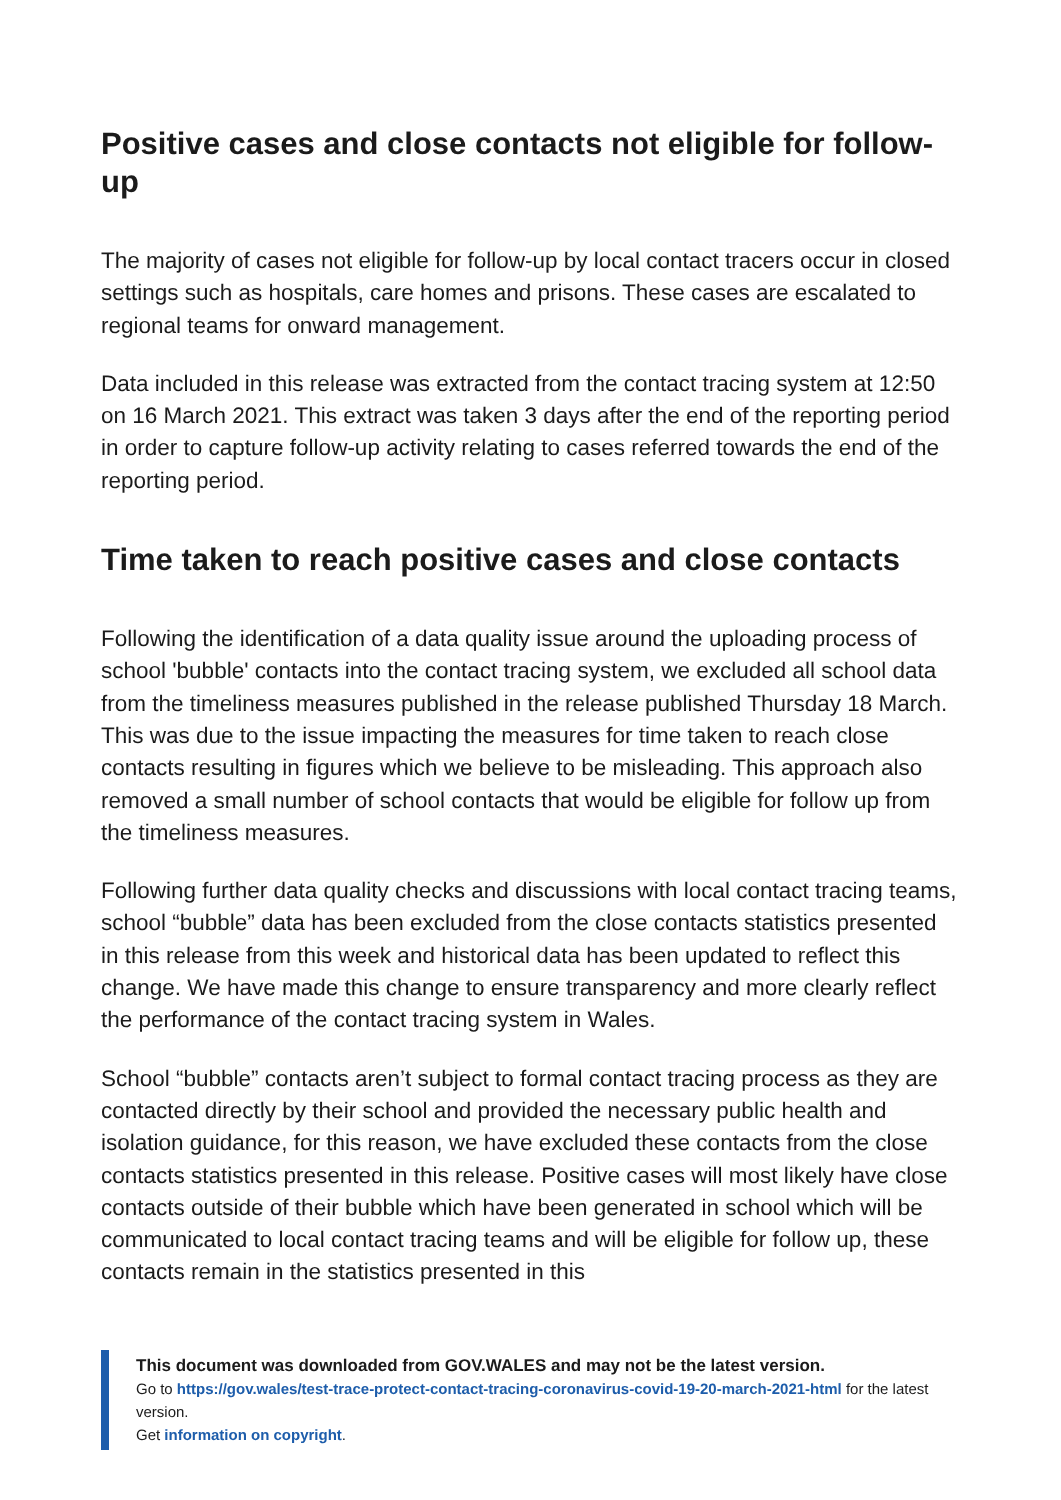Positive cases and close contacts not eligible for follow-up
The majority of cases not eligible for follow-up by local contact tracers occur in closed settings such as hospitals, care homes and prisons. These cases are escalated to regional teams for onward management.
Data included in this release was extracted from the contact tracing system at 12:50 on 16 March 2021. This extract was taken 3 days after the end of the reporting period in order to capture follow-up activity relating to cases referred towards the end of the reporting period.
Time taken to reach positive cases and close contacts
Following the identification of a data quality issue around the uploading process of school 'bubble' contacts into the contact tracing system, we excluded all school data from the timeliness measures published in the release published Thursday 18 March. This was due to the issue impacting the measures for time taken to reach close contacts resulting in figures which we believe to be misleading. This approach also removed a small number of school contacts that would be eligible for follow up from the timeliness measures.
Following further data quality checks and discussions with local contact tracing teams, school “bubble” data has been excluded from the close contacts statistics presented in this release from this week and historical data has been updated to reflect this change. We have made this change to ensure transparency and more clearly reflect the performance of the contact tracing system in Wales.
School “bubble” contacts aren’t subject to formal contact tracing process as they are contacted directly by their school and provided the necessary public health and isolation guidance, for this reason, we have excluded these contacts from the close contacts statistics presented in this release. Positive cases will most likely have close contacts outside of their bubble which have been generated in school which will be communicated to local contact tracing teams and will be eligible for follow up, these contacts remain in the statistics presented in this
This document was downloaded from GOV.WALES and may not be the latest version.
Go to https://gov.wales/test-trace-protect-contact-tracing-coronavirus-covid-19-20-march-2021-html for the latest version.
Get information on copyright.